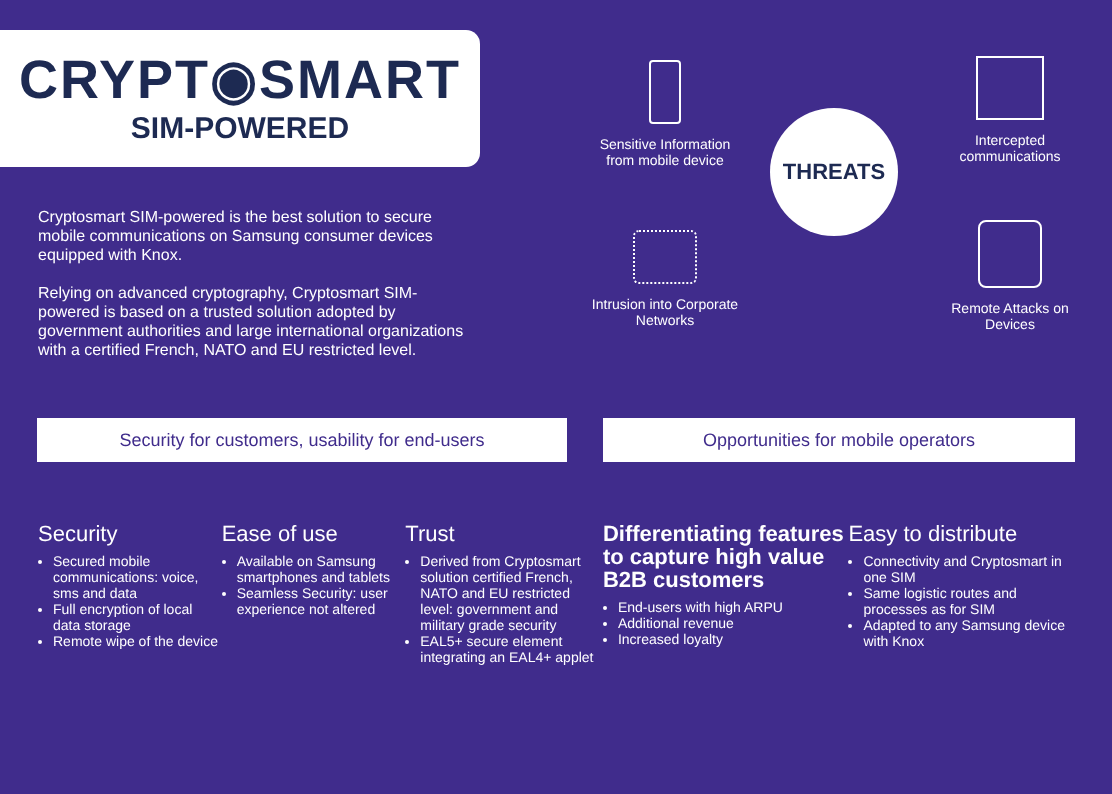CRYPT◉SMART
SIM-POWERED
Cryptosmart SIM-powered is the best solution to secure mobile communications on Samsung consumer devices equipped with Knox.
Relying on advanced cryptography, Cryptosmart SIM-powered is based on a trusted solution adopted by government authorities and large international organizations with a certified French, NATO and EU restricted level.
Sensitive Information from mobile device
Intercepted communications
THREATS
Intrusion into Corporate Networks
Remote Attacks on Devices
Security for customers, usability for end-users Opportunities for mobile operators
Security
Secured mobile communications: voice, sms and data
Full encryption of local data storage
Remote wipe of the device
Ease of use
Available on Samsung smartphones and tablets
Seamless Security: user experience not altered
Trust
Derived from Cryptosmart solution certified French, NATO and EU restricted level: government and military grade security
EAL5+ secure element integrating an EAL4+ applet
Differentiating features to capture high value B2B customers
End-users with high ARPU
Additional revenue
Increased loyalty
Easy to distribute
Connectivity and Cryptosmart in one SIM
Same logistic routes and processes as for SIM
Adapted to any Samsung device with Knox